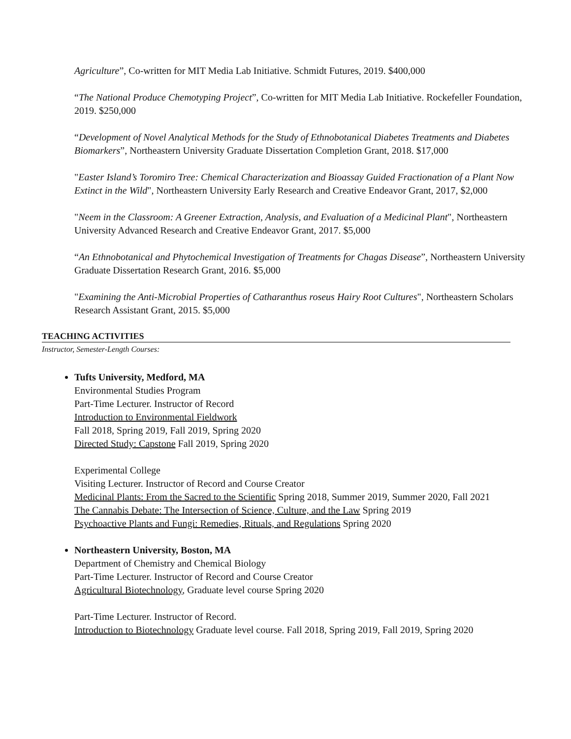Agriculture”, Co-written for MIT Media Lab Initiative. Schmidt Futures, 2019. $400,000
“The National Produce Chemotyping Project”, Co-written for MIT Media Lab Initiative. Rockefeller Foundation, 2019. $250,000
“Development of Novel Analytical Methods for the Study of Ethnobotanical Diabetes Treatments and Diabetes Biomarkers”, Northeastern University Graduate Dissertation Completion Grant, 2018. $17,000
"Easter Island’s Toromiro Tree: Chemical Characterization and Bioassay Guided Fractionation of a Plant Now Extinct in the Wild", Northeastern University Early Research and Creative Endeavor Grant, 2017, $2,000
"Neem in the Classroom: A Greener Extraction, Analysis, and Evaluation of a Medicinal Plant", Northeastern University Advanced Research and Creative Endeavor Grant, 2017. $5,000
“An Ethnobotanical and Phytochemical Investigation of Treatments for Chagas Disease”, Northeastern University Graduate Dissertation Research Grant, 2016. $5,000
"Examining the Anti-Microbial Properties of Catharanthus roseus Hairy Root Cultures", Northeastern Scholars Research Assistant Grant, 2015. $5,000
TEACHING ACTIVITIES
Instructor, Semester-Length Courses:
Tufts University, Medford, MA
Environmental Studies Program
Part-Time Lecturer. Instructor of Record
Introduction to Environmental Fieldwork
Fall 2018, Spring 2019, Fall 2019, Spring 2020
Directed Study: Capstone Fall 2019, Spring 2020
Experimental College
Visiting Lecturer. Instructor of Record and Course Creator
Medicinal Plants: From the Sacred to the Scientific Spring 2018, Summer 2019, Summer 2020, Fall 2021
The Cannabis Debate: The Intersection of Science, Culture, and the Law Spring 2019
Psychoactive Plants and Fungi: Remedies, Rituals, and Regulations Spring 2020
Northeastern University, Boston, MA
Department of Chemistry and Chemical Biology
Part-Time Lecturer. Instructor of Record and Course Creator
Agricultural Biotechnology, Graduate level course Spring 2020
Part-Time Lecturer. Instructor of Record.
Introduction to Biotechnology Graduate level course. Fall 2018, Spring 2019, Fall 2019, Spring 2020